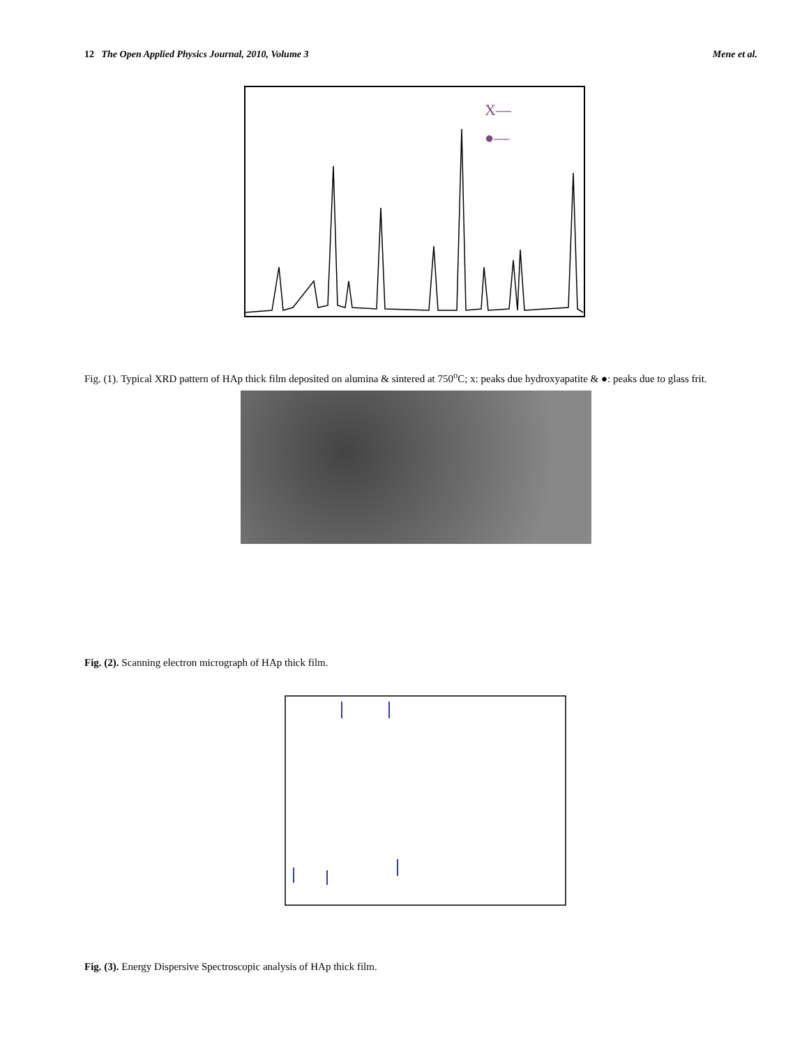12 The Open Applied Physics Journal, 2010, Volume 3 Mene et al.
X—
●—
Fig. (1). Typical XRD pattern of HAp thick film deposited on alumina & sintered at 750<sup>o</sup>C; x: peaks due hydroxyapatite & ●: peaks due to glass frit.
Fig. (2). Scanning electron micrograph of HAp thick film.
Fig. (3). Energy Dispersive Spectroscopic analysis of HAp thick film.